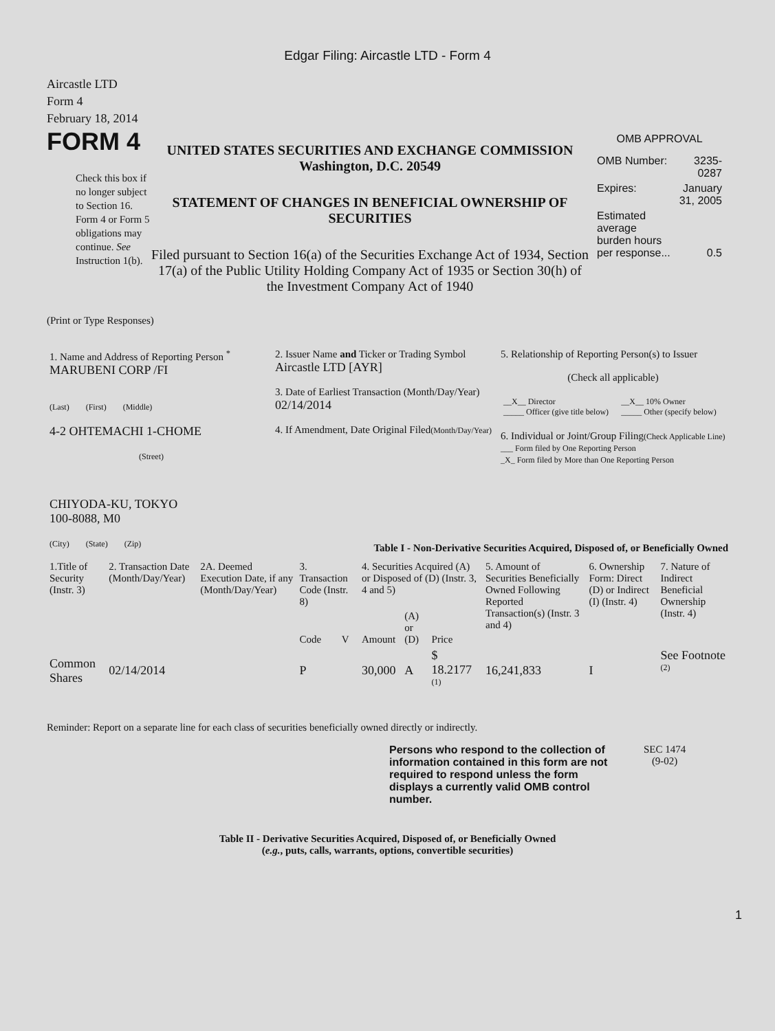Edgar Filing: Aircastle LTD - Form 4
Aircastle LTD
Form 4
February 18, 2014
FORM 4
Check this box if no longer subject to Section 16. Form 4 or Form 5 obligations may continue. See Instruction 1(b).
UNITED STATES SECURITIES AND EXCHANGE COMMISSION
Washington, D.C. 20549
STATEMENT OF CHANGES IN BENEFICIAL OWNERSHIP OF SECURITIES
Filed pursuant to Section 16(a) of the Securities Exchange Act of 1934, Section 17(a) of the Public Utility Holding Company Act of 1935 or Section 30(h) of the Investment Company Act of 1940
OMB APPROVAL
| OMB Number: | 3235-0287 |
| Expires: | January 31, 2005 |
| Estimated average burden hours per response... | 0.5 |
(Print or Type Responses)
| 1. Name and Address of Reporting Person <sup>*</sup> MARUBENI CORP /FI (Last) (First) (Middle) 4-2 OHTEMACHI 1-CHOME (Street) CHIYODA-KU, TOKYO 100-8088, M0 (City) (State) (Zip) | 2. Issuer Name and Ticker or Trading Symbol Aircastle LTD [AYR] 3. Date of Earliest Transaction (Month/Day/Year) 02/14/2014 4. If Amendment, Date Original Filed (Month/Day/Year) | 5. Relationship of Reporting Person(s) to Issuer (Check all applicable) / __X__ Director _____ Officer (give title below) / __X__ 10% Owner _____ Other (specify below) / 6. Individual or Joint/Group Filing (Check Applicable Line) ___ Form filed by One Reporting Person _X_ Form filed by More than One Reporting Person |
Table I - Non-Derivative Securities Acquired, Disposed of, or Beneficially Owned
| 1.Title of Security (Instr. 3) | 2. Transaction Date (Month/Day/Year) | 2A. Deemed Execution Date, if any (Month/Day/Year) | 3. Transaction Code (Instr. 8) | | 4. Securities Acquired (A) or Disposed of (D) (Instr. 3, 4 and 5) | | | 5. Amount of Securities Beneficially Owned Following Reported Transaction(s) (Instr. 3 and 4) | 6. Ownership Form: Direct (D) or Indirect (I) (Instr. 4) | 7. Nature of Indirect Beneficial Ownership (Instr. 4) |
| --- | --- | --- | --- | --- | --- | --- | --- | --- | --- | --- |
| | | | Code | V | Amount | (A) or (D) | Price | | | |
| Common Shares | 02/14/2014 | | P | | 30,000 | A | $ 18.2177 <sup>(1)</sup> | 16,241,833 | I | See Footnote <sup>(2)</sup> |
Reminder: Report on a separate line for each class of securities beneficially owned directly or indirectly.
Persons who respond to the collection of information contained in this form are not required to respond unless the form displays a currently valid OMB control number.
SEC 1474
(9-02)
Table II - Derivative Securities Acquired, Disposed of, or Beneficially Owned
(e.g., puts, calls, warrants, options, convertible securities)
1